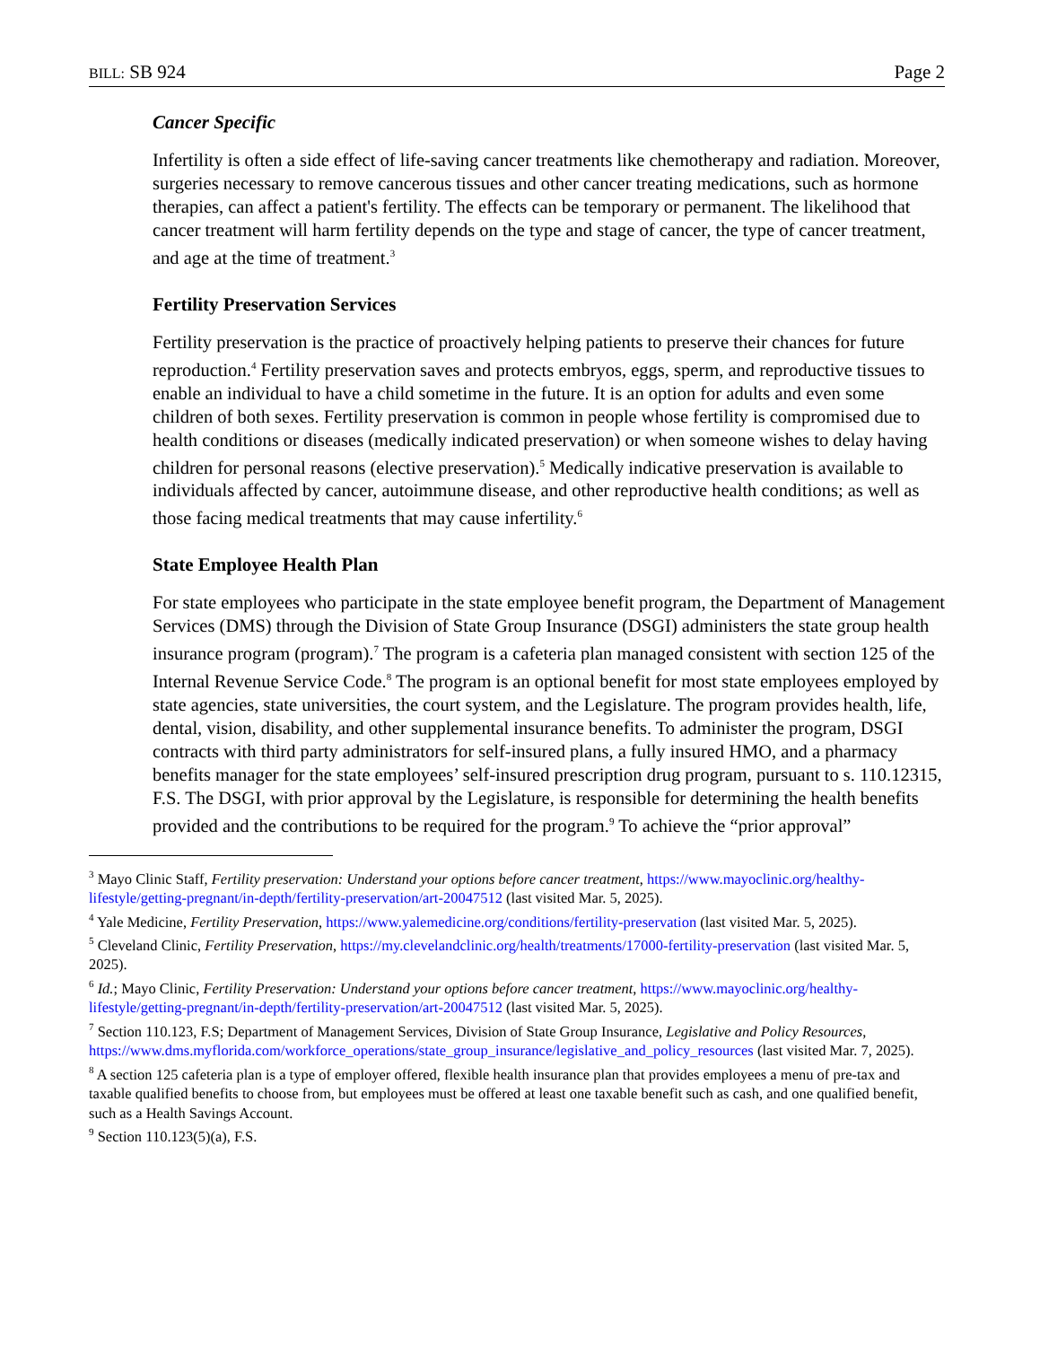BILL: SB 924 Page 2
Cancer Specific
Infertility is often a side effect of life-saving cancer treatments like chemotherapy and radiation. Moreover, surgeries necessary to remove cancerous tissues and other cancer treating medications, such as hormone therapies, can affect a patient's fertility. The effects can be temporary or permanent. The likelihood that cancer treatment will harm fertility depends on the type and stage of cancer, the type of cancer treatment, and age at the time of treatment.<sup>3</sup>
Fertility Preservation Services
Fertility preservation is the practice of proactively helping patients to preserve their chances for future reproduction.<sup>4</sup> Fertility preservation saves and protects embryos, eggs, sperm, and reproductive tissues to enable an individual to have a child sometime in the future. It is an option for adults and even some children of both sexes. Fertility preservation is common in people whose fertility is compromised due to health conditions or diseases (medically indicated preservation) or when someone wishes to delay having children for personal reasons (elective preservation).<sup>5</sup> Medically indicative preservation is available to individuals affected by cancer, autoimmune disease, and other reproductive health conditions; as well as those facing medical treatments that may cause infertility.<sup>6</sup>
State Employee Health Plan
For state employees who participate in the state employee benefit program, the Department of Management Services (DMS) through the Division of State Group Insurance (DSGI) administers the state group health insurance program (program).<sup>7</sup> The program is a cafeteria plan managed consistent with section 125 of the Internal Revenue Service Code.<sup>8</sup> The program is an optional benefit for most state employees employed by state agencies, state universities, the court system, and the Legislature. The program provides health, life, dental, vision, disability, and other supplemental insurance benefits. To administer the program, DSGI contracts with third party administrators for self-insured plans, a fully insured HMO, and a pharmacy benefits manager for the state employees’ self-insured prescription drug program, pursuant to s. 110.12315, F.S. The DSGI, with prior approval by the Legislature, is responsible for determining the health benefits provided and the contributions to be required for the program.<sup>9</sup> To achieve the “prior approval”
<sup>3</sup> Mayo Clinic Staff, Fertility preservation: Understand your options before cancer treatment, https://www.mayoclinic.org/healthy-lifestyle/getting-pregnant/in-depth/fertility-preservation/art-20047512 (last visited Mar. 5, 2025).
<sup>4</sup> Yale Medicine, Fertility Preservation, https://www.yalemedicine.org/conditions/fertility-preservation (last visited Mar. 5, 2025).
<sup>5</sup> Cleveland Clinic, Fertility Preservation, https://my.clevelandclinic.org/health/treatments/17000-fertility-preservation (last visited Mar. 5, 2025).
<sup>6</sup> Id.; Mayo Clinic, Fertility Preservation: Understand your options before cancer treatment, https://www.mayoclinic.org/healthy-lifestyle/getting-pregnant/in-depth/fertility-preservation/art-20047512 (last visited Mar. 5, 2025).
<sup>7</sup> Section 110.123, F.S; Department of Management Services, Division of State Group Insurance, Legislative and Policy Resources, https://www.dms.myflorida.com/workforce_operations/state_group_insurance/legislative_and_policy_resources (last visited Mar. 7, 2025).
<sup>8</sup> A section 125 cafeteria plan is a type of employer offered, flexible health insurance plan that provides employees a menu of pre-tax and taxable qualified benefits to choose from, but employees must be offered at least one taxable benefit such as cash, and one qualified benefit, such as a Health Savings Account.
<sup>9</sup> Section 110.123(5)(a), F.S.